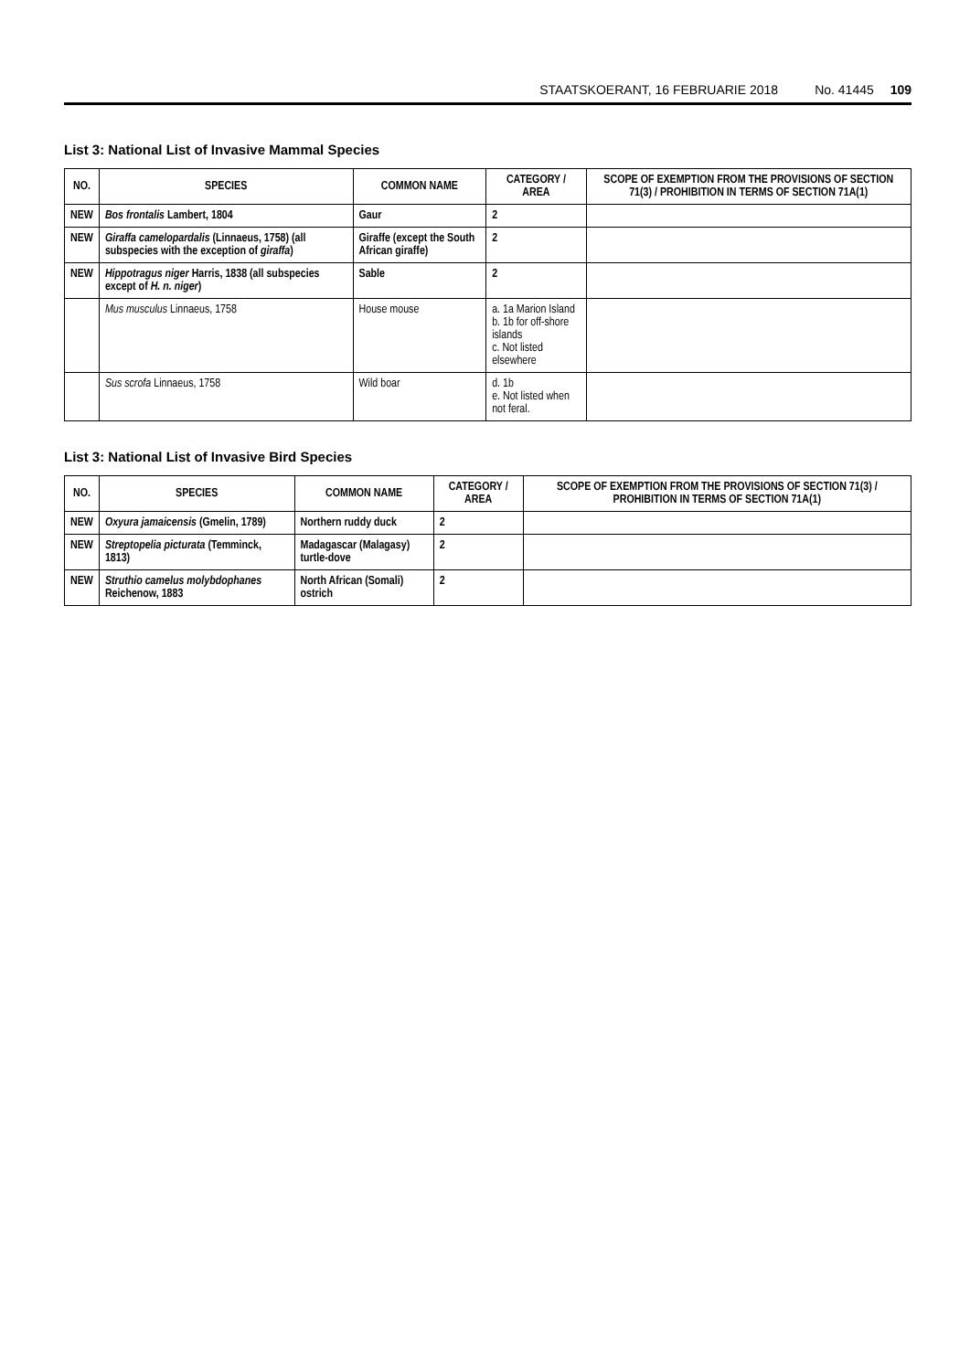STAATSKOERANT, 16 FEBRUARIE 2018 No. 41445 109
List 3: National List of Invasive Mammal Species
| NO. | SPECIES | COMMON NAME | CATEGORY / AREA | SCOPE OF EXEMPTION FROM THE PROVISIONS OF SECTION 71(3) / PROHIBITION IN TERMS OF SECTION 71A(1) |
| --- | --- | --- | --- | --- |
| NEW | Bos frontalis Lambert, 1804 | Gaur | 2 | |
| NEW | Giraffa camelopardalis (Linnaeus, 1758) (all subspecies with the exception of giraffa ) | Giraffe (except the South African giraffe) | 2 | |
| NEW | Hippotragus niger Harris, 1838 (all subspecies except of H. n. niger ) | Sable | 2 | |
| | Mus musculus Linnaeus, 1758 | House mouse | a. 1a Marion Island b. 1b for off-shore islands c. Not listed elsewhere | |
| | Sus scrofa Linnaeus, 1758 | Wild boar | d. 1b e. Not listed when not feral. | |
List 3: National List of Invasive Bird Species
| NO. | SPECIES | COMMON NAME | CATEGORY / AREA | SCOPE OF EXEMPTION FROM THE PROVISIONS OF SECTION 71(3) / PROHIBITION IN TERMS OF SECTION 71A(1) |
| --- | --- | --- | --- | --- |
| NEW | Oxyura jamaicensis (Gmelin, 1789) | Northern ruddy duck | 2 | |
| NEW | Streptopelia picturata (Temminck, 1813) | Madagascar (Malagasy) turtle-dove | 2 | |
| NEW | Struthio camelus molybdophanes Reichenow, 1883 | North African (Somali) ostrich | 2 | |